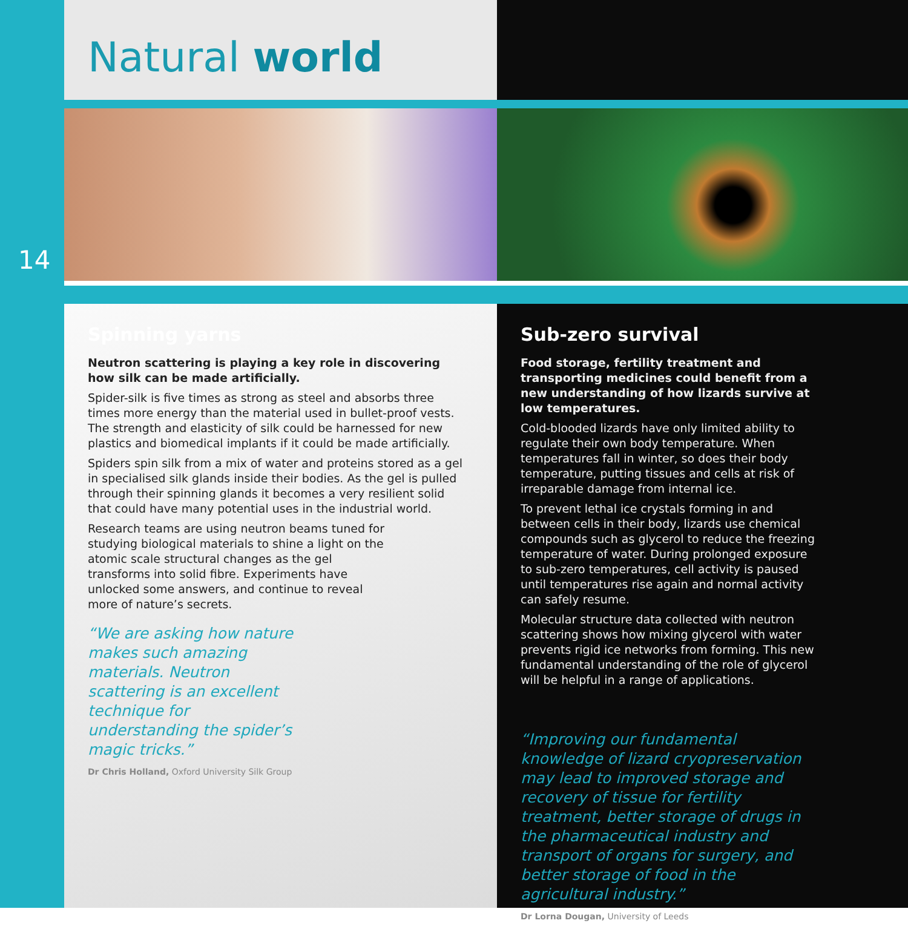Natural world
14
Spinning yarns
Neutron scattering is playing a key role in discovering how silk can be made artificially.
Spider-silk is five times as strong as steel and absorbs three times more energy than the material used in bullet-proof vests. The strength and elasticity of silk could be harnessed for new plastics and biomedical implants if it could be made artificially.
Spiders spin silk from a mix of water and proteins stored as a gel in specialised silk glands inside their bodies. As the gel is pulled through their spinning glands it becomes a very resilient solid that could have many potential uses in the industrial world.
Research teams are using neutron beams tuned for studying biological materials to shine a light on the atomic scale structural changes as the gel transforms into solid fibre. Experiments have unlocked some answers, and continue to reveal more of nature’s secrets.
“We are asking how nature makes such amazing materials. Neutron scattering is an excellent technique for understanding the spider’s magic tricks.”
Dr Chris Holland, Oxford University Silk Group
Sub-zero survival
Food storage, fertility treatment and transporting medicines could benefit from a new understanding of how lizards survive at low temperatures.
Cold-blooded lizards have only limited ability to regulate their own body temperature. When temperatures fall in winter, so does their body temperature, putting tissues and cells at risk of irreparable damage from internal ice.
To prevent lethal ice crystals forming in and between cells in their body, lizards use chemical compounds such as glycerol to reduce the freezing temperature of water. During prolonged exposure to sub-zero temperatures, cell activity is paused until temperatures rise again and normal activity can safely resume.
Molecular structure data collected with neutron scattering shows how mixing glycerol with water prevents rigid ice networks from forming. This new fundamental understanding of the role of glycerol will be helpful in a range of applications.
“Improving our fundamental knowledge of lizard cryopreservation may lead to improved storage and recovery of tissue for fertility treatment, better storage of drugs in the pharmaceutical industry and transport of organs for surgery, and better storage of food in the agricultural industry.”
Dr Lorna Dougan, University of Leeds